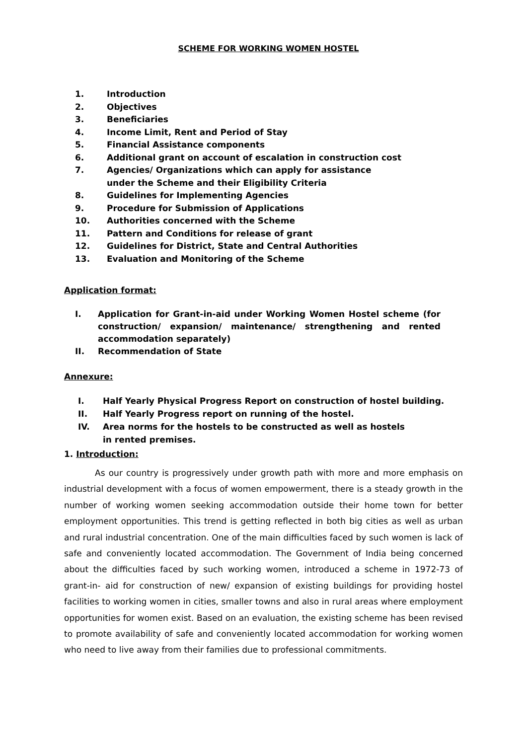SCHEME FOR WORKING WOMEN HOSTEL
1. Introduction
2. Objectives
3. Beneficiaries
4. Income Limit, Rent and Period of Stay
5. Financial Assistance components
6. Additional grant on account of escalation in construction cost
7. Agencies/ Organizations which can apply for assistance
under the Scheme and their Eligibility Criteria
8. Guidelines for Implementing Agencies
9. Procedure for Submission of Applications
10. Authorities concerned with the Scheme
11. Pattern and Conditions for release of grant
12. Guidelines for District, State and Central Authorities
13. Evaluation and Monitoring of the Scheme
Application format:
I. Application for Grant-in-aid under Working Women Hostel scheme (for construction/ expansion/ maintenance/ strengthening and rented accommodation separately)
II. Recommendation of State
Annexure:
I. Half Yearly Physical Progress Report on construction of hostel building.
II. Half Yearly Progress report on running of the hostel.
IV. Area norms for the hostels to be constructed as well as hostels
in rented premises.
1. Introduction:
As our country is progressively under growth path with more and more emphasis on industrial development with a focus of women empowerment, there is a steady growth in the number of working women seeking accommodation outside their home town for better employment opportunities. This trend is getting reflected in both big cities as well as urban and rural industrial concentration. One of the main difficulties faced by such women is lack of safe and conveniently located accommodation. The Government of India being concerned about the difficulties faced by such working women, introduced a scheme in 1972-73 of grant-in- aid for construction of new/ expansion of existing buildings for providing hostel facilities to working women in cities, smaller towns and also in rural areas where employment opportunities for women exist. Based on an evaluation, the existing scheme has been revised to promote availability of safe and conveniently located accommodation for working women who need to live away from their families due to professional commitments.